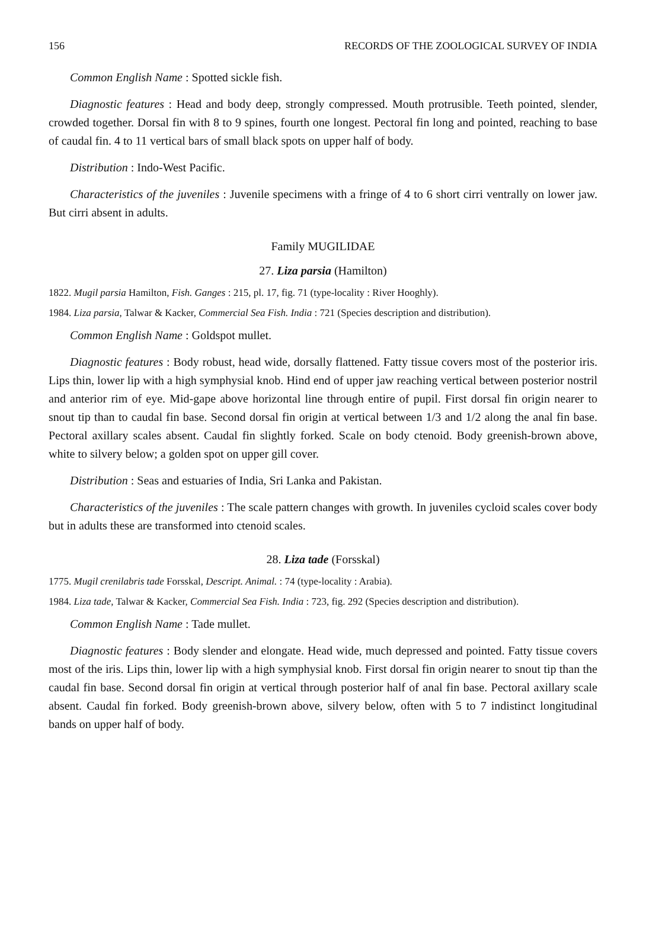156 RECORDS OF THE ZOOLOGICAL SURVEY OF INDIA
Common English Name : Spotted sickle fish.
Diagnostic features : Head and body deep, strongly compressed. Mouth protrusible. Teeth pointed, slender, crowded together. Dorsal fin with 8 to 9 spines, fourth one longest. Pectoral fin long and pointed, reaching to base of caudal fin. 4 to 11 vertical bars of small black spots on upper half of body.
Distribution : Indo-West Pacific.
Characteristics of the juveniles : Juvenile specimens with a fringe of 4 to 6 short cirri ventrally on lower jaw. But cirri absent in adults.
Family MUGILIDAE
27. Liza parsia (Hamilton)
1822. Mugil parsia Hamilton, Fish. Ganges : 215, pl. 17, fig. 71 (type-locality : River Hooghly).
1984. Liza parsia, Talwar & Kacker, Commercial Sea Fish. India : 721 (Species description and distribution).
Common English Name : Goldspot mullet.
Diagnostic features : Body robust, head wide, dorsally flattened. Fatty tissue covers most of the posterior iris. Lips thin, lower lip with a high symphysial knob. Hind end of upper jaw reaching vertical between posterior nostril and anterior rim of eye. Mid-gape above horizontal line through entire of pupil. First dorsal fin origin nearer to snout tip than to caudal fin base. Second dorsal fin origin at vertical between 1/3 and 1/2 along the anal fin base. Pectoral axillary scales absent. Caudal fin slightly forked. Scale on body ctenoid. Body greenish-brown above, white to silvery below; a golden spot on upper gill cover.
Distribution : Seas and estuaries of India, Sri Lanka and Pakistan.
Characteristics of the juveniles : The scale pattern changes with growth. In juveniles cycloid scales cover body but in adults these are transformed into ctenoid scales.
28. Liza tade (Forsskal)
1775. Mugil crenilabris tade Forsskal, Descript. Animal. : 74 (type-locality : Arabia).
1984. Liza tade, Talwar & Kacker, Commercial Sea Fish. India : 723, fig. 292 (Species description and distribution).
Common English Name : Tade mullet.
Diagnostic features : Body slender and elongate. Head wide, much depressed and pointed. Fatty tissue covers most of the iris. Lips thin, lower lip with a high symphysial knob. First dorsal fin origin nearer to snout tip than the caudal fin base. Second dorsal fin origin at vertical through posterior half of anal fin base. Pectoral axillary scale absent. Caudal fin forked. Body greenish-brown above, silvery below, often with 5 to 7 indistinct longitudinal bands on upper half of body.